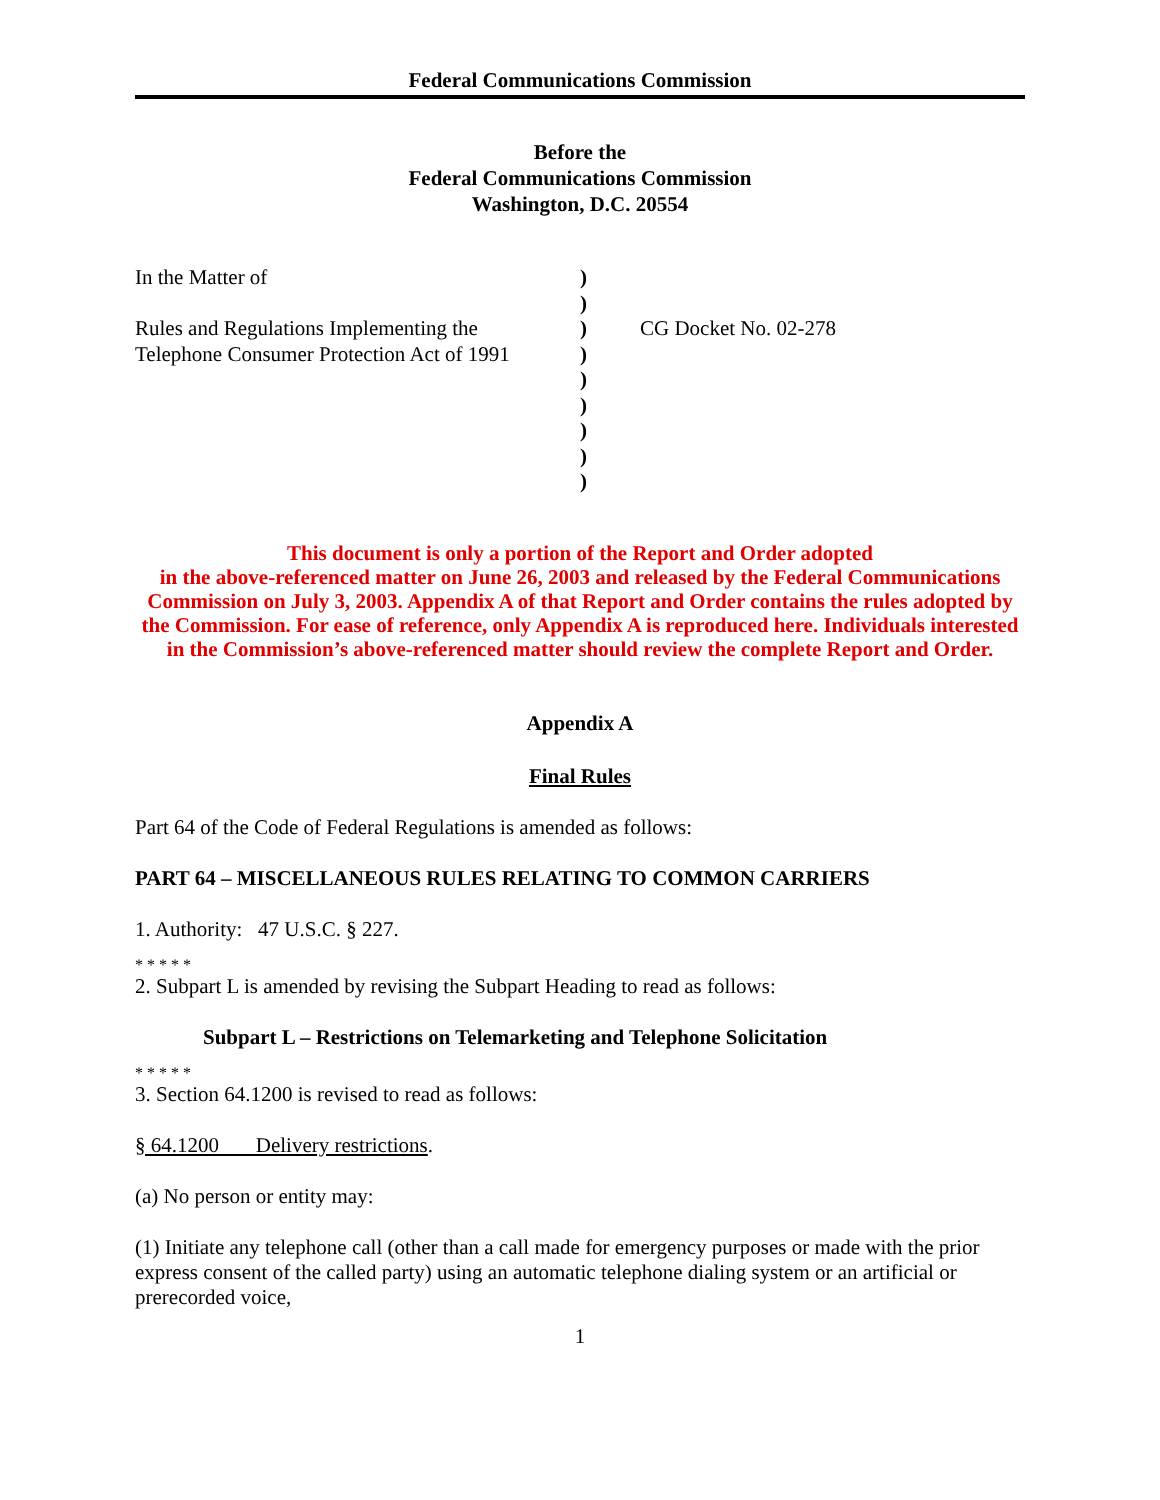Federal Communications Commission
Before the
Federal Communications Commission
Washington, D.C. 20554
In the Matter of
Rules and Regulations Implementing the
Telephone Consumer Protection Act of 1991
)
)
)
)
)
)
)
)
)
CG Docket No. 02-278
This document is only a portion of the Report and Order adopted
in the above-referenced matter on June 26, 2003 and released by the Federal Communications Commission on July 3, 2003. Appendix A of that Report and Order contains the rules adopted by the Commission. For ease of reference, only Appendix A is reproduced here. Individuals interested in the Commission’s above-referenced matter should review the complete Report and Order.
Appendix A
Final Rules
Part 64 of the Code of Federal Regulations is amended as follows:
PART 64 – MISCELLANEOUS RULES RELATING TO COMMON CARRIERS
1. Authority: 47 U.S.C. § 227.
* * * * *
2. Subpart L is amended by revising the Subpart Heading to read as follows:
Subpart L – Restrictions on Telemarketing and Telephone Solicitation
* * * * *
3. Section 64.1200 is revised to read as follows:
§ 64.1200 Delivery restrictions.
(a) No person or entity may:
(1) Initiate any telephone call (other than a call made for emergency purposes or made with the prior express consent of the called party) using an automatic telephone dialing system or an artificial or prerecorded voice,
1